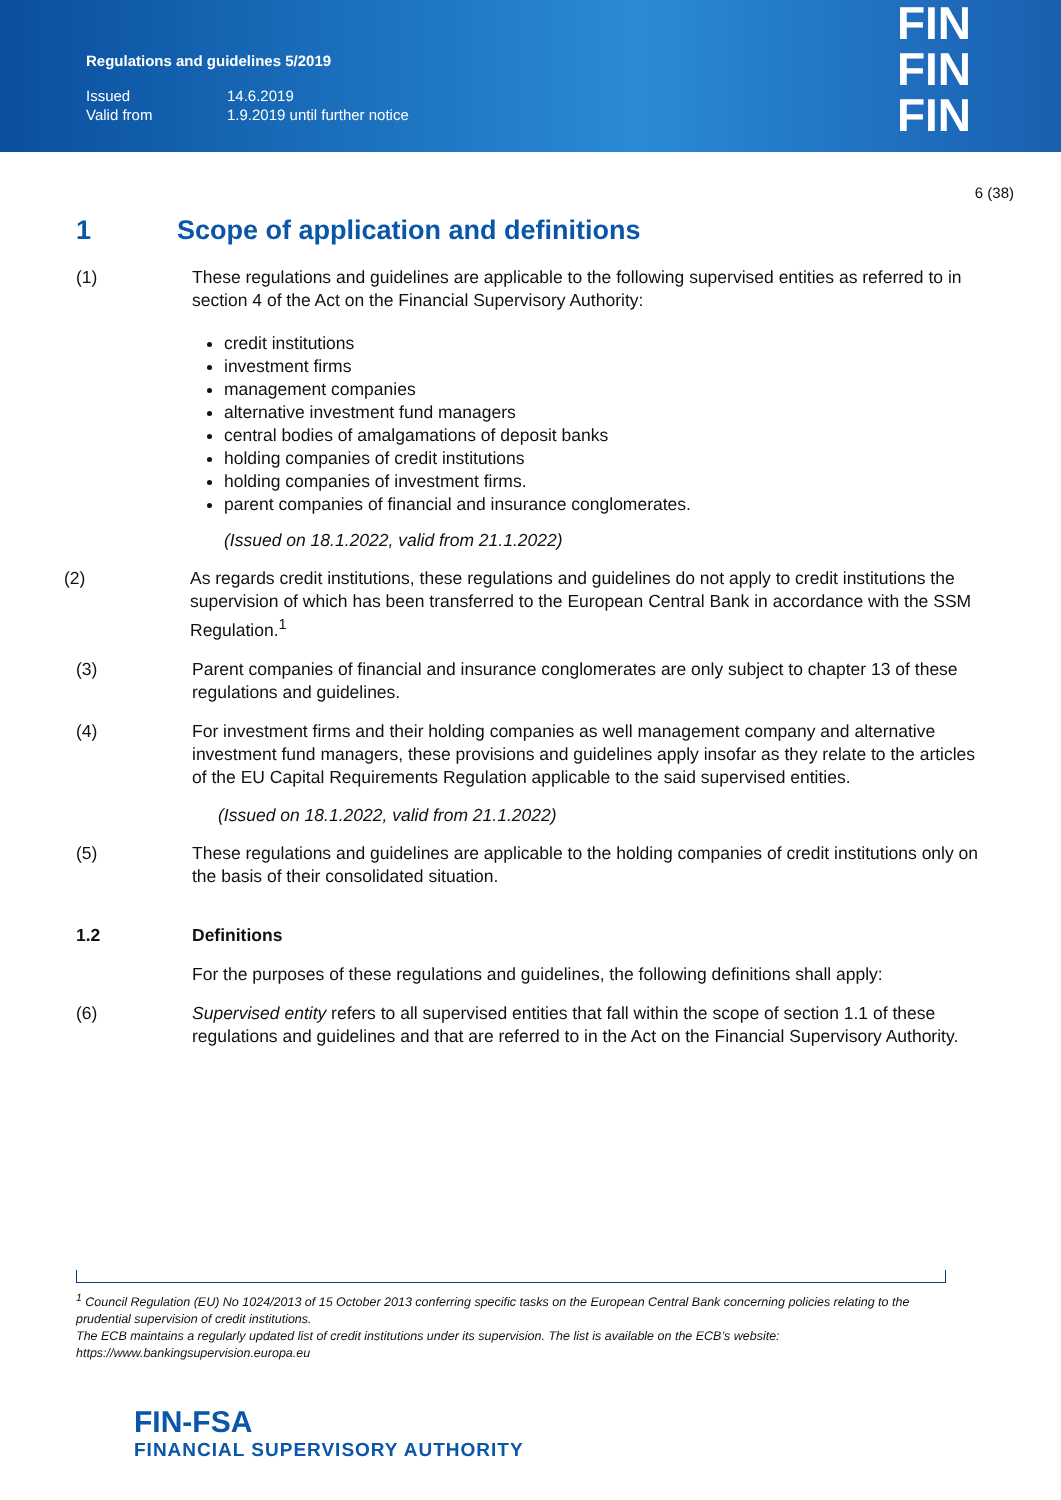Regulations and guidelines 5/2019
| Issued | 14.6.2019 |
| Valid from | 1.9.2019 until further notice |
FIN
FIN
FIN
6 (38)
1 Scope of application and definitions
(1) These regulations and guidelines are applicable to the following supervised entities as referred to in section 4 of the Act on the Financial Supervisory Authority:
credit institutions
investment firms
management companies
alternative investment fund managers
central bodies of amalgamations of deposit banks
holding companies of credit institutions
holding companies of investment firms.
parent companies of financial and insurance conglomerates.
(Issued on 18.1.2022, valid from 21.1.2022)
(2) As regards credit institutions, these regulations and guidelines do not apply to credit institutions the supervision of which has been transferred to the European Central Bank in accordance with the SSM Regulation.<sup>1</sup>
(3) Parent companies of financial and insurance conglomerates are only subject to chapter 13 of these regulations and guidelines.
(4) For investment firms and their holding companies as well management company and alternative investment fund managers, these provisions and guidelines apply insofar as they relate to the articles of the EU Capital Requirements Regulation applicable to the said supervised entities.
(Issued on 18.1.2022, valid from 21.1.2022)
(5) These regulations and guidelines are applicable to the holding companies of credit institutions only on the basis of their consolidated situation.
1.2 Definitions
For the purposes of these regulations and guidelines, the following definitions shall apply:
(6) Supervised entity refers to all supervised entities that fall within the scope of section 1.1 of these regulations and guidelines and that are referred to in the Act on the Financial Supervisory Authority.
<sup>1</sup> Council Regulation (EU) No 1024/2013 of 15 October 2013 conferring specific tasks on the European Central Bank concerning policies relating to the prudential supervision of credit institutions.
The ECB maintains a regularly updated list of credit institutions under its supervision. The list is available on the ECB’s website: https://www.bankingsupervision.europa.eu
FIN-FSA
FINANCIAL SUPERVISORY AUTHORITY